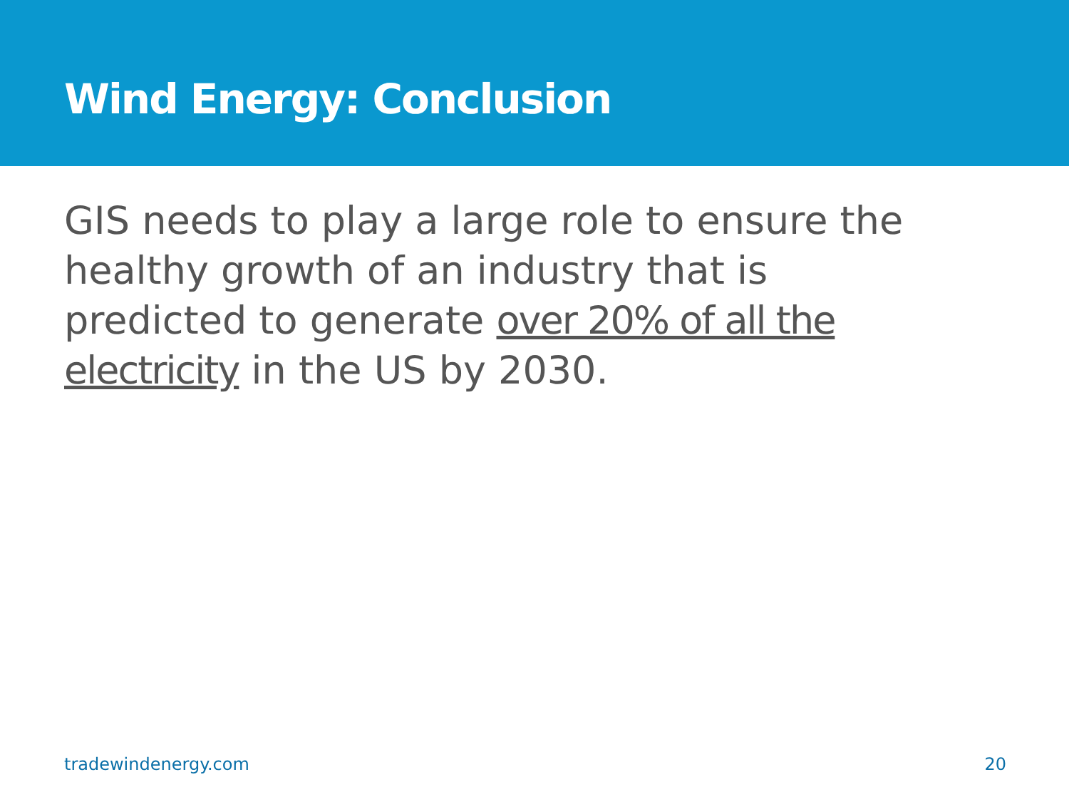Wind Energy: Conclusion
GIS needs to play a large role to ensure the healthy growth of an industry that is predicted to generate over 20% of all the electricity in the US by 2030.
tradewindenergy.com 20